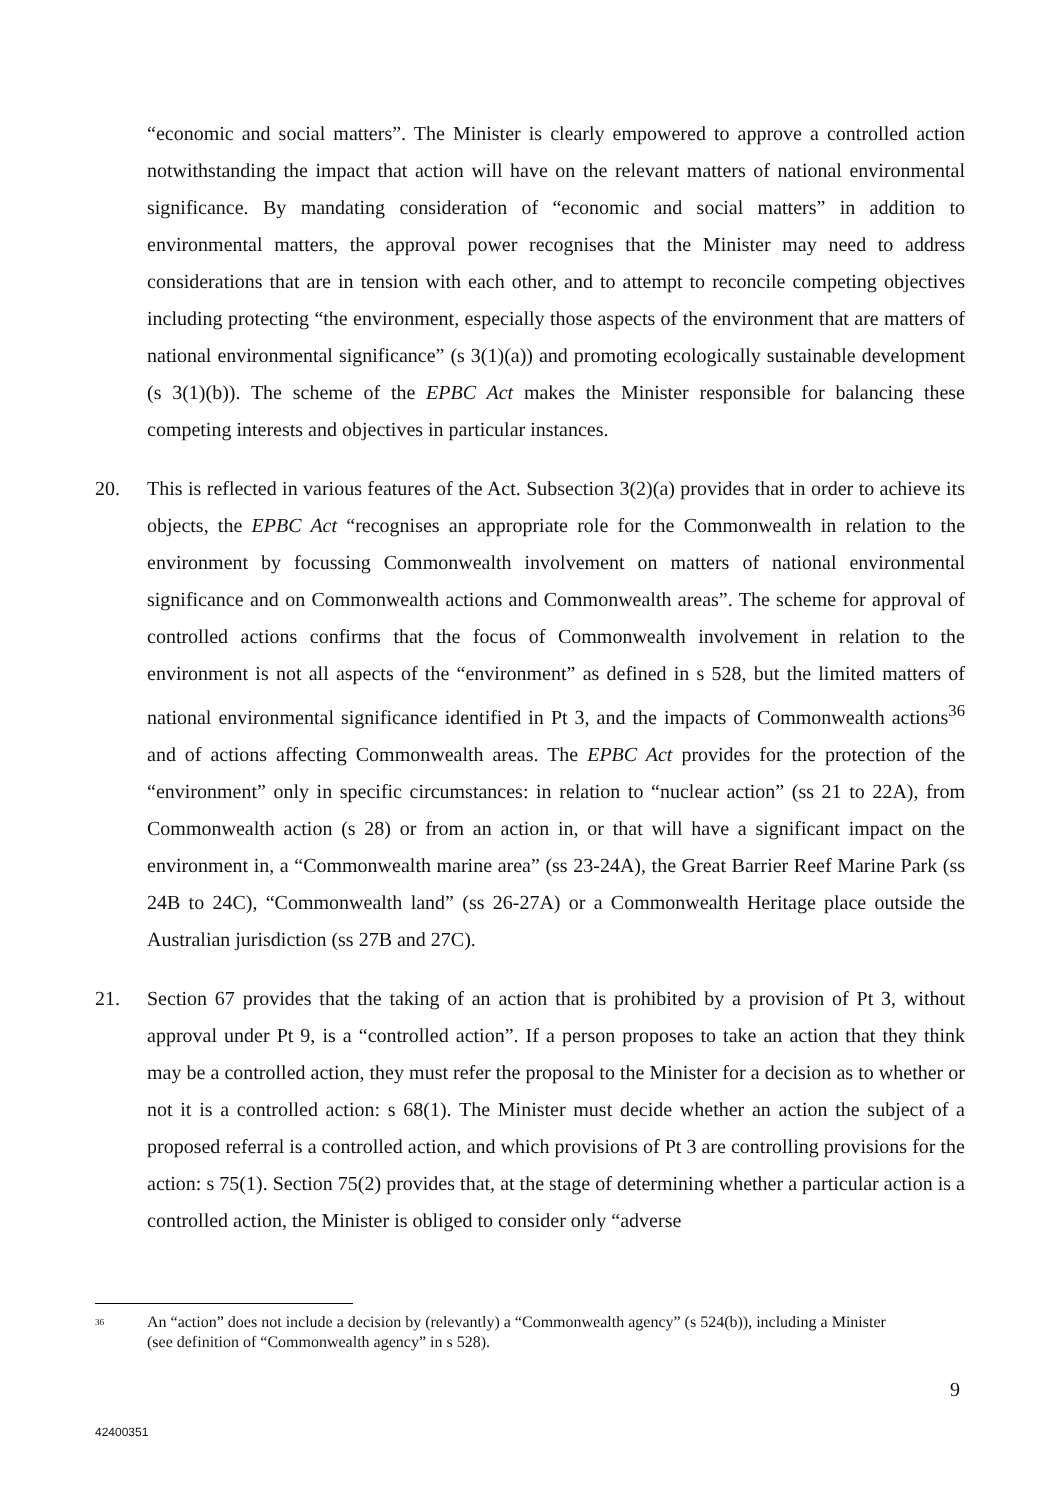“economic and social matters”. The Minister is clearly empowered to approve a controlled action notwithstanding the impact that action will have on the relevant matters of national environmental significance. By mandating consideration of “economic and social matters” in addition to environmental matters, the approval power recognises that the Minister may need to address considerations that are in tension with each other, and to attempt to reconcile competing objectives including protecting “the environment, especially those aspects of the environment that are matters of national environmental significance” (s 3(1)(a)) and promoting ecologically sustainable development (s 3(1)(b)). The scheme of the EPBC Act makes the Minister responsible for balancing these competing interests and objectives in particular instances.
20. This is reflected in various features of the Act. Subsection 3(2)(a) provides that in order to achieve its objects, the EPBC Act “recognises an appropriate role for the Commonwealth in relation to the environment by focussing Commonwealth involvement on matters of national environmental significance and on Commonwealth actions and Commonwealth areas”. The scheme for approval of controlled actions confirms that the focus of Commonwealth involvement in relation to the environment is not all aspects of the “environment” as defined in s 528, but the limited matters of national environmental significance identified in Pt 3, and the impacts of Commonwealth actions<sup>36</sup> and of actions affecting Commonwealth areas. The EPBC Act provides for the protection of the “environment” only in specific circumstances: in relation to “nuclear action” (ss 21 to 22A), from Commonwealth action (s 28) or from an action in, or that will have a significant impact on the environment in, a “Commonwealth marine area” (ss 23-24A), the Great Barrier Reef Marine Park (ss 24B to 24C), “Commonwealth land” (ss 26-27A) or a Commonwealth Heritage place outside the Australian jurisdiction (ss 27B and 27C).
21. Section 67 provides that the taking of an action that is prohibited by a provision of Pt 3, without approval under Pt 9, is a “controlled action”. If a person proposes to take an action that they think may be a controlled action, they must refer the proposal to the Minister for a decision as to whether or not it is a controlled action: s 68(1). The Minister must decide whether an action the subject of a proposed referral is a controlled action, and which provisions of Pt 3 are controlling provisions for the action: s 75(1). Section 75(2) provides that, at the stage of determining whether a particular action is a controlled action, the Minister is obliged to consider only “adverse
<sup>36</sup>
An “action” does not include a decision by (relevantly) a “Commonwealth agency” (s 524(b)), including a Minister (see definition of “Commonwealth agency” in s 528).
9
42400351